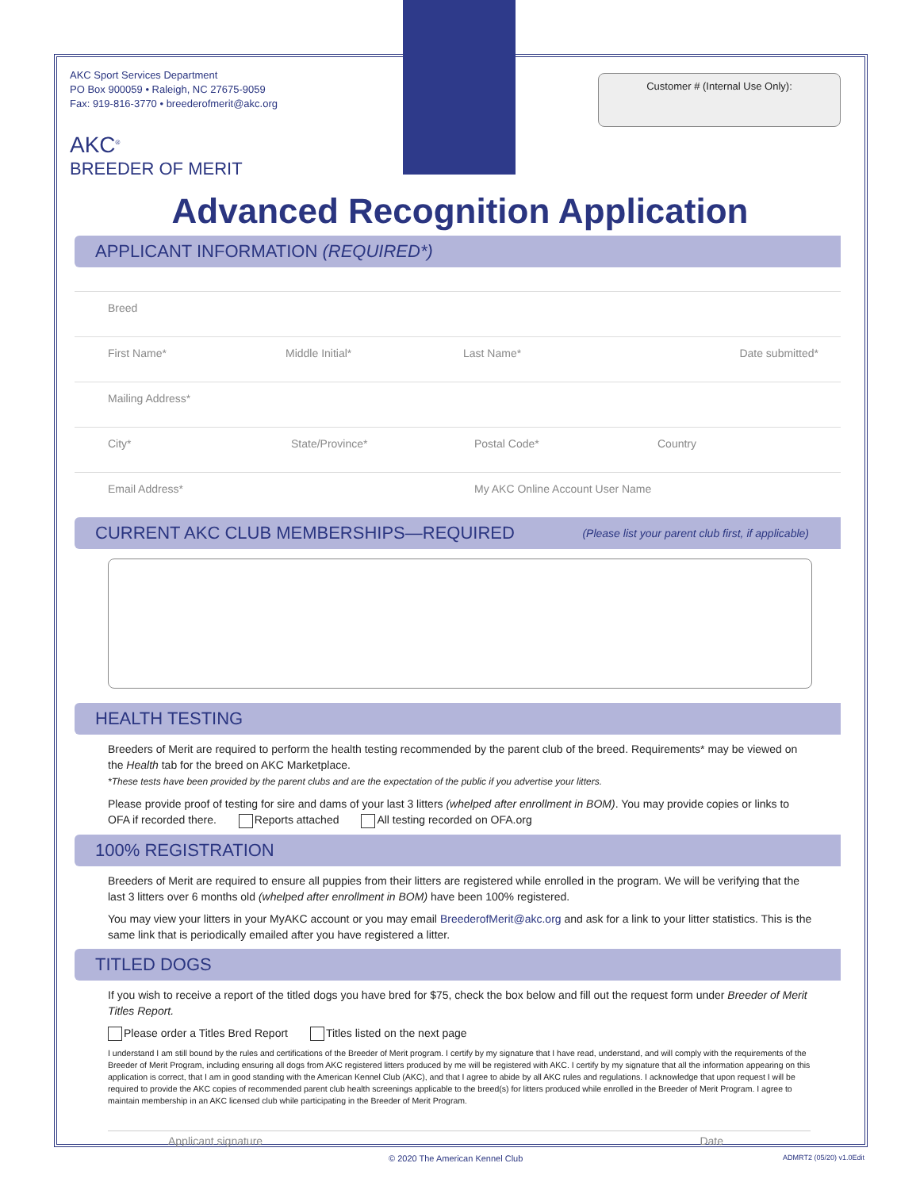Customer # (Internal Use Only):
AKC Sport Services Department
PO Box 900059 • Raleigh, NC 27675-9059
Fax: 919-816-3770 • breederofmerit@akc.org
AKC<sup>®</sup>
BREEDER OF MERIT
Advanced Recognition Application
APPLICANT INFORMATION (REQUIRED*)
Breed
First Name* Middle Initial* Last Name* Date submitted*
Mailing Address*
City* State/Province* Postal Code* Country
Email Address* My AKC Online Account User Name
CURRENT AKC CLUB MEMBERSHIPS—REQUIRED (Please list your parent club first, if applicable)
HEALTH TESTING
Breeders of Merit are required to perform the health testing recommended by the parent club of the breed. Requirements* may be viewed on the Health tab for the breed on AKC Marketplace.
*These tests have been provided by the parent clubs and are the expectation of the public if you advertise your litters.
Please provide proof of testing for sire and dams of your last 3 litters (whelped after enrollment in BOM). You may provide copies or links to OFA if recorded there. Reports attached All testing recorded on OFA.org
100% REGISTRATION
Breeders of Merit are required to ensure all puppies from their litters are registered while enrolled in the program. We will be verifying that the last 3 litters over 6 months old (whelped after enrollment in BOM) have been 100% registered.
You may view your litters in your MyAKC account or you may email BreederofMerit@akc.org and ask for a link to your litter statistics. This is the same link that is periodically emailed after you have registered a litter.
TITLED DOGS
If you wish to receive a report of the titled dogs you have bred for $75, check the box below and fill out the request form under Breeder of Merit Titles Report.
Please order a Titles Bred Report Titles listed on the next page
I understand I am still bound by the rules and certifications of the Breeder of Merit program. I certify by my signature that I have read, understand, and will comply with the requirements of the Breeder of Merit Program, including ensuring all dogs from AKC registered litters produced by me will be registered with AKC. I certify by my signature that all the information appearing on this application is correct, that I am in good standing with the American Kennel Club (AKC), and that I agree to abide by all AKC rules and regulations. I acknowledge that upon request I will be required to provide the AKC copies of recommended parent club health screenings applicable to the breed(s) for litters produced while enrolled in the Breeder of Merit Program. I agree to maintain membership in an AKC licensed club while participating in the Breeder of Merit Program.
Applicant signature Date
© 2020 The American Kennel Club ADMRT2 (05/20) v1.0Edit